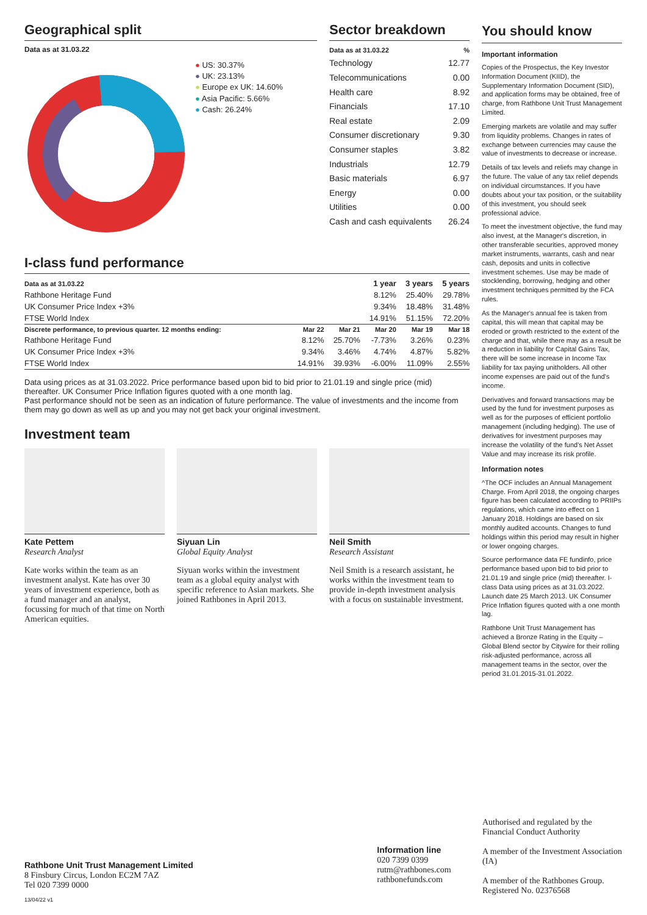Geographical split
Data as at 31.03.22
● US: 30.37%
● UK: 23.13%
● Europe ex UK: 14.60%
● Asia Pacific: 5.66%
● Cash: 26.24%
Sector breakdown
| Data as at 31.03.22 | % |
| --- | --- |
| Technology | 12.77 |
| Telecommunications | 0.00 |
| Health care | 8.92 |
| Financials | 17.10 |
| Real estate | 2.09 |
| Consumer discretionary | 9.30 |
| Consumer staples | 3.82 |
| Industrials | 12.79 |
| Basic materials | 6.97 |
| Energy | 0.00 |
| Utilities | 0.00 |
| Cash and cash equivalents | 26.24 |
I-class fund performance
| Data as at 31.03.22 | | | 1 year | 3 years | 5 years |
| --- | --- | --- | --- | --- | --- |
| Rathbone Heritage Fund | | | 8.12% | 25.40% | 29.78% |
| UK Consumer Price Index +3% | | | 9.34% | 18.48% | 31.48% |
| FTSE World Index | | | 14.91% | 51.15% | 72.20% |
| Discrete performance, to previous quarter. 12 months ending: | Mar 22 | Mar 21 | Mar 20 | Mar 19 | Mar 18 |
| Rathbone Heritage Fund | 8.12% | 25.70% | -7.73% | 3.26% | 0.23% |
| UK Consumer Price Index +3% | 9.34% | 3.46% | 4.74% | 4.87% | 5.82% |
| FTSE World Index | 14.91% | 39.93% | -6.00% | 11.09% | 2.55% |
Data using prices as at 31.03.2022. Price performance based upon bid to bid prior to 21.01.19 and single price (mid) thereafter. UK Consumer Price Inflation figures quoted with a one month lag.
Past performance should not be seen as an indication of future performance. The value of investments and the income from them may go down as well as up and you may not get back your original investment.
Investment team
Kate Pettem
Research Analyst
Kate works within the team as an investment analyst. Kate has over 30 years of investment experience, both as a fund manager and an analyst, focussing for much of that time on North American equities.
Siyuan Lin
Global Equity Analyst
Siyuan works within the investment team as a global equity analyst with specific reference to Asian markets. She joined Rathbones in April 2013.
Neil Smith
Research Assistant
Neil Smith is a research assistant, he works within the investment team to provide in-depth investment analysis with a focus on sustainable investment.
You should know
Important information
Copies of the Prospectus, the Key Investor Information Document (KIID), the Supplementary Information Document (SID), and application forms may be obtained, free of charge, from Rathbone Unit Trust Management Limited.
Emerging markets are volatile and may suffer from liquidity problems. Changes in rates of exchange between currencies may cause the value of investments to decrease or increase.
Details of tax levels and reliefs may change in the future. The value of any tax relief depends on individual circumstances. If you have doubts about your tax position, or the suitability of this investment, you should seek professional advice.
To meet the investment objective, the fund may also invest, at the Manager's discretion, in other transferable securities, approved money market instruments, warrants, cash and near cash, deposits and units in collective investment schemes. Use may be made of stocklending, borrowing, hedging and other investment techniques permitted by the FCA rules.
As the Manager's annual fee is taken from capital, this will mean that capital may be eroded or growth restricted to the extent of the charge and that, while there may as a result be a reduction in liability for Capital Gains Tax, there will be some increase in Income Tax liability for tax paying unitholders. All other income expenses are paid out of the fund's income.
Derivatives and forward transactions may be used by the fund for investment purposes as well as for the purposes of efficient portfolio management (including hedging). The use of derivatives for investment purposes may increase the volatility of the fund's Net Asset Value and may increase its risk profile.
Information notes
^The OCF includes an Annual Management Charge. From April 2018, the ongoing charges figure has been calculated according to PRIIPs regulations, which came into effect on 1 January 2018. Holdings are based on six monthly audited accounts. Changes to fund holdings within this period may result in higher or lower ongoing charges.
Source performance data FE fundinfo, price performance based upon bid to bid prior to 21.01.19 and single price (mid) thereafter. I-class Data using prices as at 31.03.2022. Launch date 25 March 2013. UK Consumer Price Inflation figures quoted with a one month lag.
Rathbone Unit Trust Management has achieved a Bronze Rating in the Equity – Global Blend sector by Citywire for their rolling risk-adjusted performance, across all management teams in the sector, over the period 31.01.2015-31.01.2022.
Rathbone Unit Trust Management Limited
8 Finsbury Circus, London EC2M 7AZ
Tel 020 7399 0000
Information line
020 7399 0399
rutm@rathbones.com
rathbonefunds.com
Authorised and regulated by the Financial Conduct Authority
A member of the Investment Association (IA)
A member of the Rathbones Group. Registered No. 02376568
13/04/22 v1